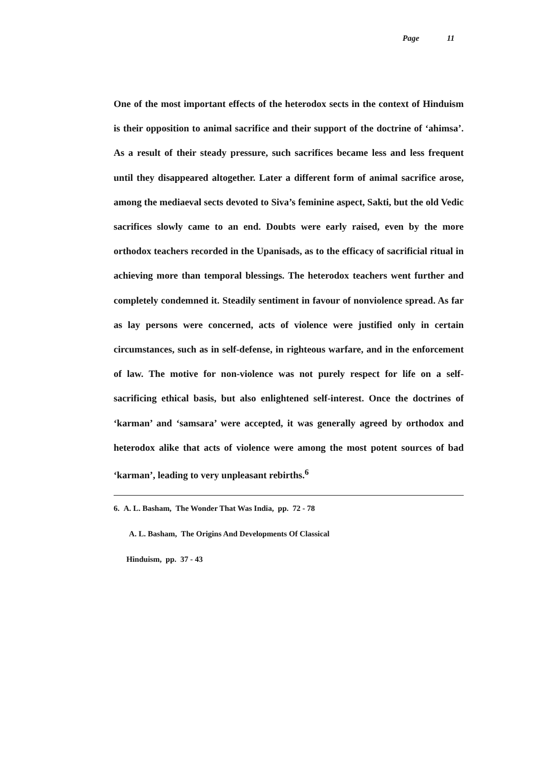Page 11
One of the most important effects of the heterodox sects in the context of Hinduism is their opposition to animal sacrifice and their support of the doctrine of ‘ahimsa’. As a result of their steady pressure, such sacrifices became less and less frequent until they disappeared altogether. Later a different form of animal sacrifice arose, among the mediaeval sects devoted to Siva’s feminine aspect, Sakti, but the old Vedic sacrifices slowly came to an end. Doubts were early raised, even by the more orthodox teachers recorded in the Upanisads, as to the efficacy of sacrificial ritual in achieving more than temporal blessings. The heterodox teachers went further and completely condemned it. Steadily sentiment in favour of nonviolence spread. As far as lay persons were concerned, acts of violence were justified only in certain circumstances, such as in self-defense, in righteous warfare, and in the enforcement of law. The motive for non-violence was not purely respect for life on a self-sacrificing ethical basis, but also enlightened self-interest. Once the doctrines of ‘karman’ and ‘samsara’ were accepted, it was generally agreed by orthodox and heterodox alike that acts of violence were among the most potent sources of bad ‘karman’, leading to very unpleasant rebirths.<sup>6</sup>
6. A. L. Basham, The Wonder That Was India, pp. 72 - 78
A. L. Basham, The Origins And Developments Of Classical
Hinduism, pp. 37 - 43